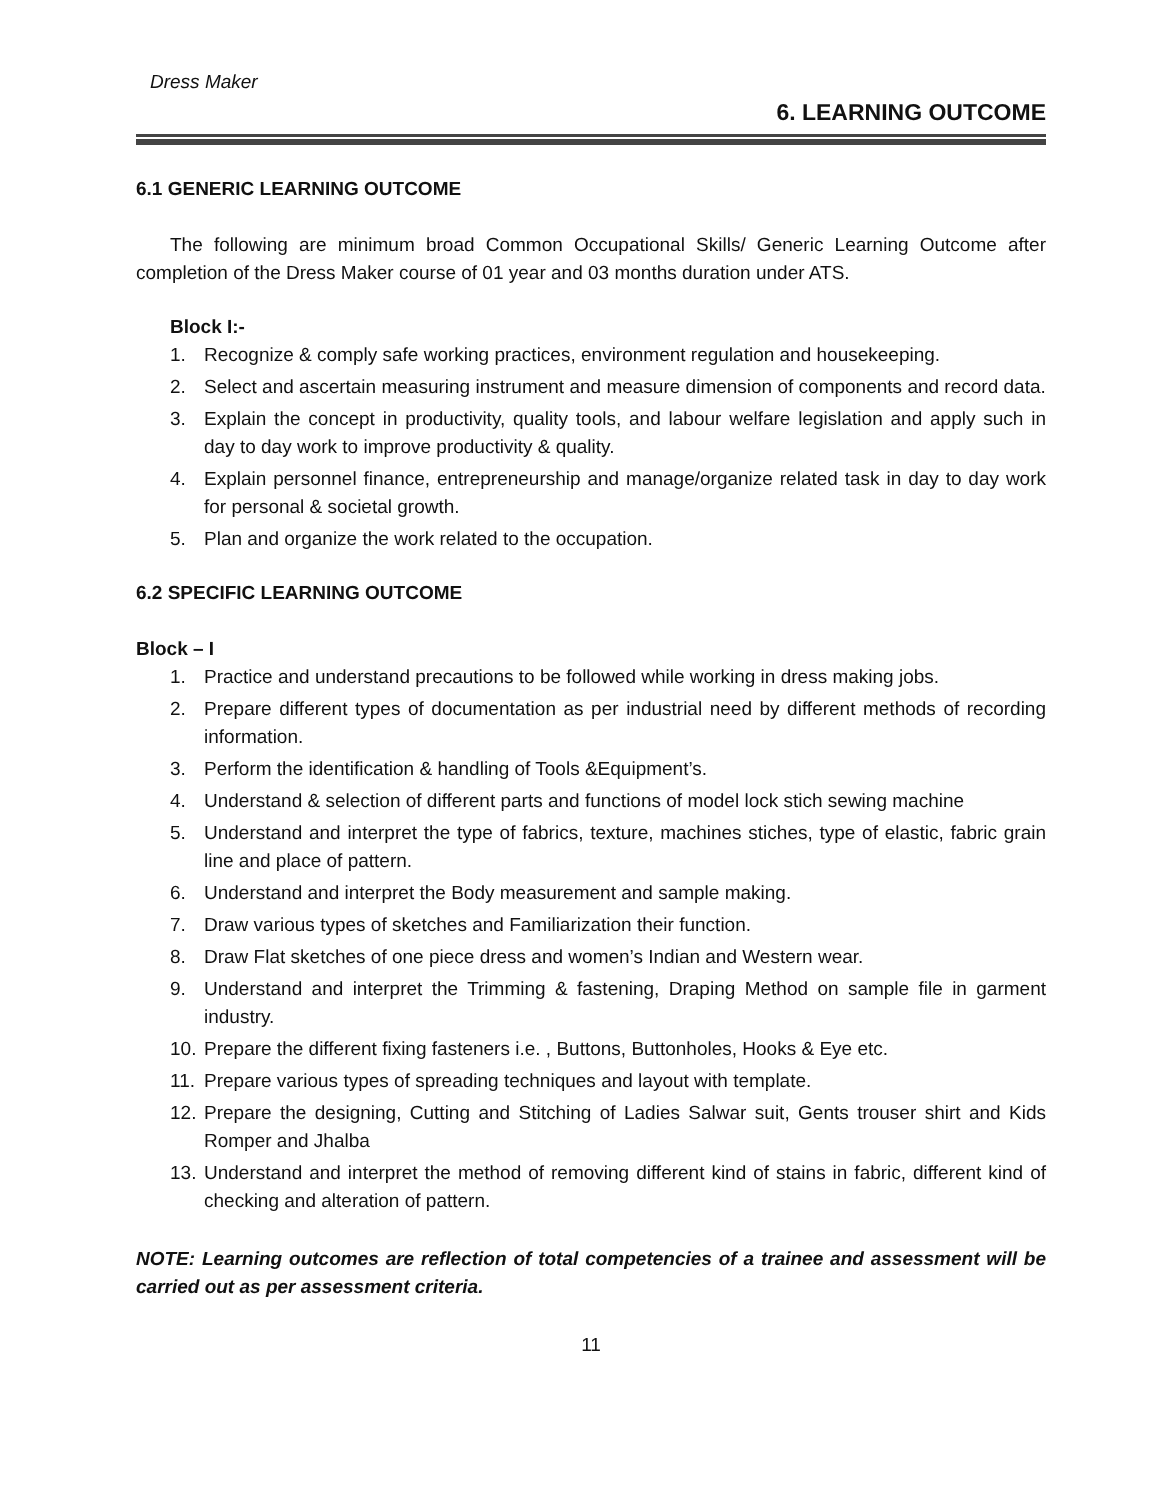Dress Maker
6. LEARNING OUTCOME
6.1 GENERIC LEARNING OUTCOME
The following are minimum broad Common Occupational Skills/ Generic Learning Outcome after completion of the Dress Maker course of 01 year and 03 months duration under ATS.
Block I:-
1. Recognize & comply safe working practices, environment regulation and housekeeping.
2. Select and ascertain measuring instrument and measure dimension of components and record data.
3. Explain the concept in productivity, quality tools, and labour welfare legislation and apply such in day to day work to improve productivity & quality.
4. Explain personnel finance, entrepreneurship and manage/organize related task in day to day work for personal & societal growth.
5. Plan and organize the work related to the occupation.
6.2 SPECIFIC LEARNING OUTCOME
Block – I
1. Practice and understand precautions to be followed while working in dress making jobs.
2. Prepare different types of documentation as per industrial need by different methods of recording information.
3. Perform the identification & handling of Tools &Equipment’s.
4. Understand & selection of different parts and functions of model lock stich sewing machine
5. Understand and interpret the type of fabrics, texture, machines stiches, type of elastic, fabric grain line and place of pattern.
6. Understand and interpret the Body measurement and sample making.
7. Draw various types of sketches and Familiarization their function.
8. Draw Flat sketches of one piece dress and women’s Indian and Western wear.
9. Understand and interpret the Trimming & fastening, Draping Method on sample file in garment industry.
10. Prepare the different fixing fasteners i.e. , Buttons, Buttonholes, Hooks & Eye etc.
11. Prepare various types of spreading techniques and layout with template.
12. Prepare the designing, Cutting and Stitching of Ladies Salwar suit, Gents trouser shirt and Kids Romper and Jhalba
13. Understand and interpret the method of removing different kind of stains in fabric, different kind of checking and alteration of pattern.
NOTE: Learning outcomes are reflection of total competencies of a trainee and assessment will be carried out as per assessment criteria.
11